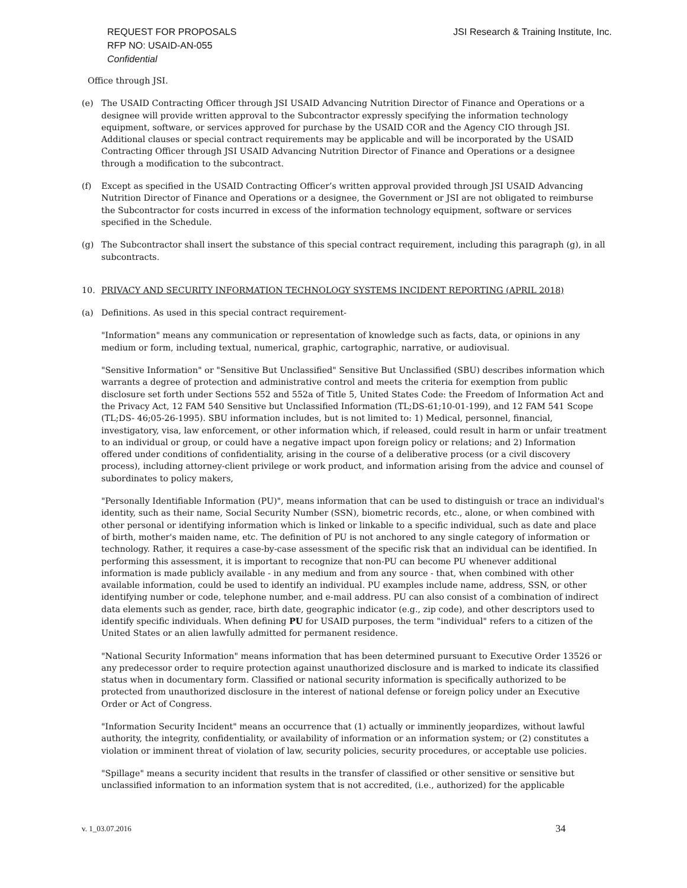REQUEST FOR PROPOSALS
RFP NO: USAID-AN-055
Confidential
JSI Research & Training Institute, Inc.
Office through JSI.
(e) The USAID Contracting Officer through JSI USAID Advancing Nutrition Director of Finance and Operations or a designee will provide written approval to the Subcontractor expressly specifying the information technology equipment, software, or services approved for purchase by the USAID COR and the Agency CIO through JSI. Additional clauses or special contract requirements may be applicable and will be incorporated by the USAID Contracting Officer through JSI USAID Advancing Nutrition Director of Finance and Operations or a designee through a modification to the subcontract.
(f) Except as specified in the USAID Contracting Officer’s written approval provided through JSI USAID Advancing Nutrition Director of Finance and Operations or a designee, the Government or JSI are not obligated to reimburse the Subcontractor for costs incurred in excess of the information technology equipment, software or services specified in the Schedule.
(g) The Subcontractor shall insert the substance of this special contract requirement, including this paragraph (g), in all subcontracts.
10. PRIVACY AND SECURITY INFORMATION TECHNOLOGY SYSTEMS INCIDENT REPORTING (APRIL 2018)
(a) Definitions. As used in this special contract requirement-
"Information" means any communication or representation of knowledge such as facts, data, or opinions in any medium or form, including textual, numerical, graphic, cartographic, narrative, or audiovisual.
"Sensitive Information" or "Sensitive But Unclassified" Sensitive But Unclassified (SBU) describes information which warrants a degree of protection and administrative control and meets the criteria for exemption from public disclosure set forth under Sections 552 and 552a of Title 5, United States Code: the Freedom of Information Act and the Privacy Act, 12 FAM 540 Sensitive but Unclassified Information (TL;DS-61;10-01-199), and 12 FAM 541 Scope (TL;DS- 46;05-26-1995). SBU information includes, but is not limited to: 1) Medical, personnel, financial, investigatory, visa, law enforcement, or other information which, if released, could result in harm or unfair treatment to an individual or group, or could have a negative impact upon foreign policy or relations; and 2) Information offered under conditions of confidentiality, arising in the course of a deliberative process (or a civil discovery process), including attorney-client privilege or work product, and information arising from the advice and counsel of subordinates to policy makers,
"Personally Identifiable Information (PU)", means information that can be used to distinguish or trace an individual's identity, such as their name, Social Security Number (SSN), biometric records, etc., alone, or when combined with other personal or identifying information which is linked or linkable to a specific individual, such as date and place of birth, mother's maiden name, etc. The definition of PU is not anchored to any single category of information or technology. Rather, it requires a case-by-case assessment of the specific risk that an individual can be identified. In performing this assessment, it is important to recognize that non-PU can become PU whenever additional information is made publicly available - in any medium and from any source - that, when combined with other available information, could be used to identify an individual. PU examples include name, address, SSN, or other identifying number or code, telephone number, and e-mail address. PU can also consist of a combination of indirect data elements such as gender, race, birth date, geographic indicator (e.g., zip code), and other descriptors used to identify specific individuals. When defining PU for USAID purposes, the term "individual" refers to a citizen of the United States or an alien lawfully admitted for permanent residence.
"National Security Information" means information that has been determined pursuant to Executive Order 13526 or any predecessor order to require protection against unauthorized disclosure and is marked to indicate its classified status when in documentary form. Classified or national security information is specifically authorized to be protected from unauthorized disclosure in the interest of national defense or foreign policy under an Executive Order or Act of Congress.
"Information Security Incident" means an occurrence that (1) actually or imminently jeopardizes, without lawful authority, the integrity, confidentiality, or availability of information or an information system; or (2) constitutes a violation or imminent threat of violation of law, security policies, security procedures, or acceptable use policies.
"Spillage" means a security incident that results in the transfer of classified or other sensitive or sensitive but unclassified information to an information system that is not accredited, (i.e., authorized) for the applicable
v. 1_03.07.2016 34